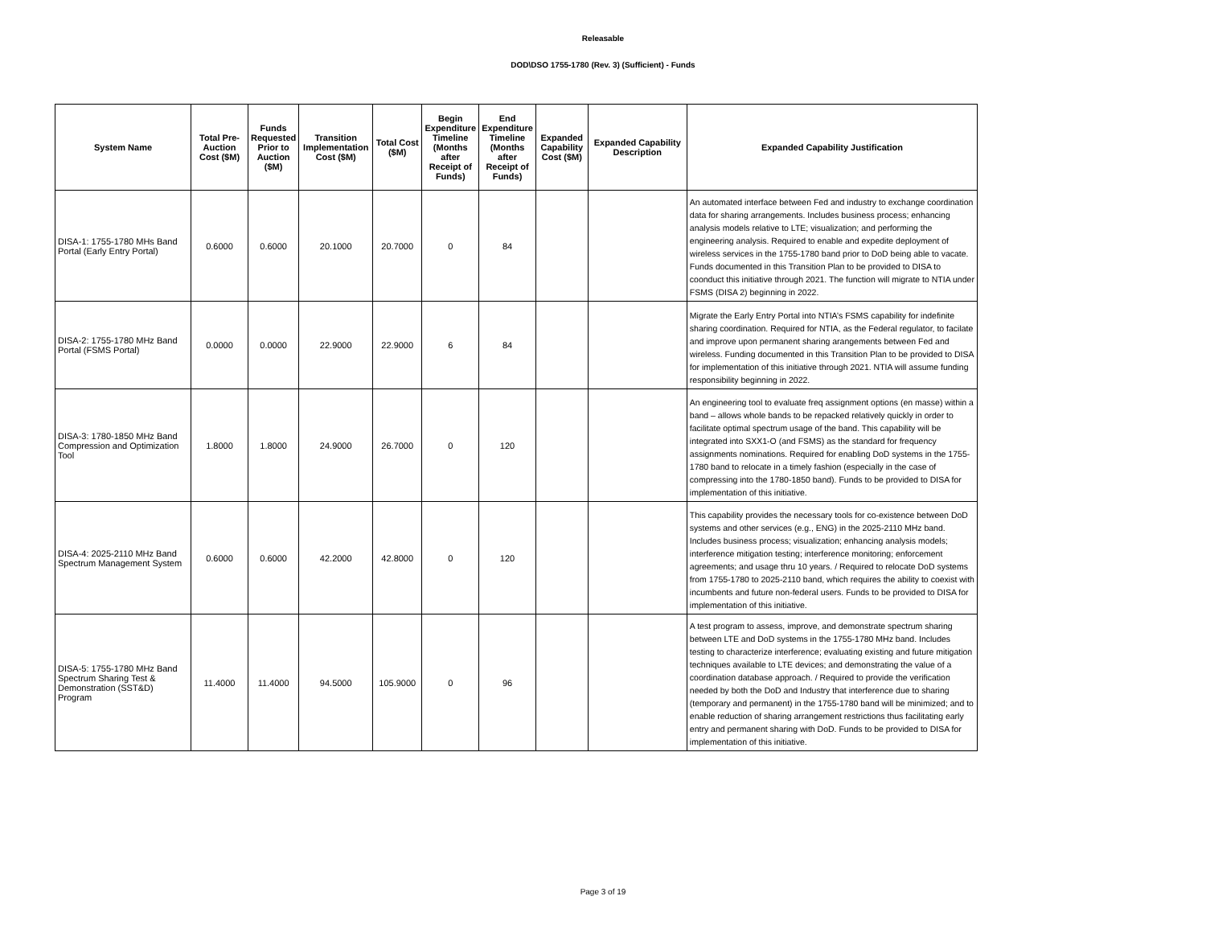Releasable
DOD\DSO 1755-1780 (Rev. 3) (Sufficient) - Funds
| System Name | Total Pre-Auction Cost ($M) | Funds Requested Prior to Auction ($M) | Transition Implementation Cost ($M) | Total Cost ($M) | Begin Expenditure Timeline (Months after Receipt of Funds) | End Expenditure Timeline (Months after Receipt of Funds) | Expanded Capability Cost ($M) | Expanded Capability Description | Expanded Capability Justification |
| --- | --- | --- | --- | --- | --- | --- | --- | --- | --- |
| DISA-1: 1755-1780 MHs Band Portal (Early Entry Portal) | 0.6000 | 0.6000 | 20.1000 | 20.7000 | 0 | 84 | | | An automated interface between Fed and industry to exchange coordination data for sharing arrangements. Includes business process; enhancing analysis models relative to LTE; visualization; and performing the engineering analysis. Required to enable and expedite deployment of wireless services in the 1755-1780 band prior to DoD being able to vacate. Funds documented in this Transition Plan to be provided to DISA to coonduct this initiative through 2021. The function will migrate to NTIA under FSMS (DISA 2) beginning in 2022. |
| DISA-2: 1755-1780 MHz Band Portal (FSMS Portal) | 0.0000 | 0.0000 | 22.9000 | 22.9000 | 6 | 84 | | | Migrate the Early Entry Portal into NTIA’s FSMS capability for indefinite sharing coordination. Required for NTIA, as the Federal regulator, to facilate and improve upon permanent sharing arangements between Fed and wireless. Funding documented in this Transition Plan to be provided to DISA for implementation of this initiative through 2021. NTIA will assume funding responsibility beginning in 2022. |
| DISA-3: 1780-1850 MHz Band Compression and Optimization Tool | 1.8000 | 1.8000 | 24.9000 | 26.7000 | 0 | 120 | | | An engineering tool to evaluate freq assignment options (en masse) within a band – allows whole bands to be repacked relatively quickly in order to facilitate optimal spectrum usage of the band. This capability will be integrated into SXX1-O (and FSMS) as the standard for frequency assignments nominations. Required for enabling DoD systems in the 1755-1780 band to relocate in a timely fashion (especially in the case of compressing into the 1780-1850 band). Funds to be provided to DISA for implementation of this initiative. |
| DISA-4: 2025-2110 MHz Band Spectrum Management System | 0.6000 | 0.6000 | 42.2000 | 42.8000 | 0 | 120 | | | This capability provides the necessary tools for co-existence between DoD systems and other services (e.g., ENG) in the 2025-2110 MHz band. Includes business process; visualization; enhancing analysis models; interference mitigation testing; interference monitoring; enforcement agreements; and usage thru 10 years. / Required to relocate DoD systems from 1755-1780 to 2025-2110 band, which requires the ability to coexist with incumbents and future non-federal users. Funds to be provided to DISA for implementation of this initiative. |
| DISA-5: 1755-1780 MHz Band Spectrum Sharing Test & Demonstration (SST&D) Program | 11.4000 | 11.4000 | 94.5000 | 105.9000 | 0 | 96 | | | A test program to assess, improve, and demonstrate spectrum sharing between LTE and DoD systems in the 1755-1780 MHz band. Includes testing to characterize interference; evaluating existing and future mitigation techniques available to LTE devices; and demonstrating the value of a coordination database approach. / Required to provide the verification needed by both the DoD and Industry that interference due to sharing (temporary and permanent) in the 1755-1780 band will be minimized; and to enable reduction of sharing arrangement restrictions thus facilitating early entry and permanent sharing with DoD. Funds to be provided to DISA for implementation of this initiative. |
Page 3 of 19